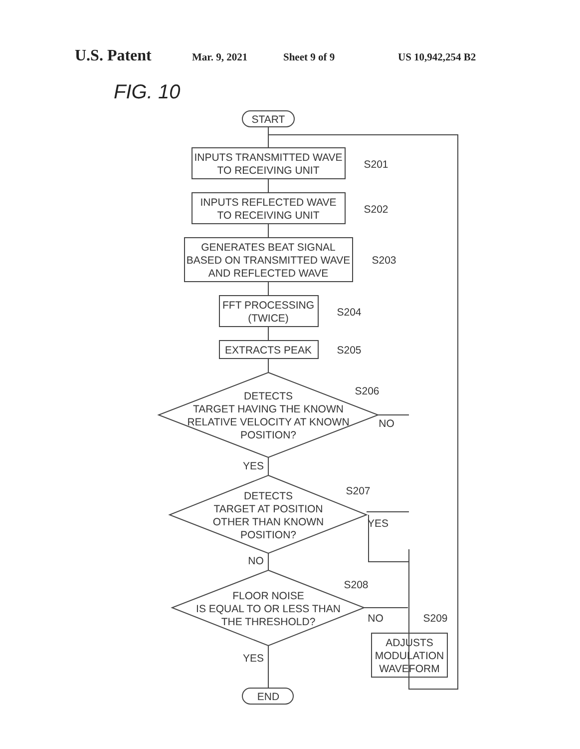U.S. Patent Mar. 9, 2021 Sheet 9 of 9 US 10,942,254 B2
FIG. 10
START
INPUTS TRANSMITTED WAVE
TO RECEIVING UNIT
S201
INPUTS REFLECTED WAVE
TO RECEIVING UNIT
S202
GENERATES BEAT SIGNAL
BASED ON TRANSMITTED WAVE
AND REFLECTED WAVE
S203
FFT PROCESSING
(TWICE)
S204
EXTRACTS PEAK
S205
DETECTS
TARGET HAVING THE KNOWN
RELATIVE VELOCITY AT KNOWN
POSITION?
S206
NO
YES
DETECTS
TARGET AT POSITION
OTHER THAN KNOWN
POSITION?
S207
YES
NO
FLOOR NOISE
IS EQUAL TO OR LESS THAN
THE THRESHOLD?
S208
NO
ADJUSTS
MODULATION
WAVEFORM
S209
YES
END